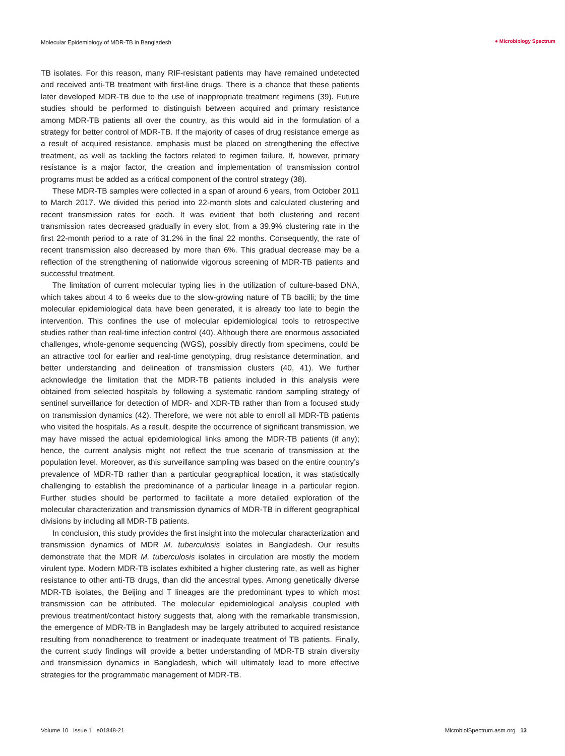Molecular Epidemiology of MDR-TB in Bangladesh
● Microbiology Spectrum
TB isolates. For this reason, many RIF-resistant patients may have remained undetected and received anti-TB treatment with first-line drugs. There is a chance that these patients later developed MDR-TB due to the use of inappropriate treatment regimens (39). Future studies should be performed to distinguish between acquired and primary resistance among MDR-TB patients all over the country, as this would aid in the formulation of a strategy for better control of MDR-TB. If the majority of cases of drug resistance emerge as a result of acquired resistance, emphasis must be placed on strengthening the effective treatment, as well as tackling the factors related to regimen failure. If, however, primary resistance is a major factor, the creation and implementation of transmission control programs must be added as a critical component of the control strategy (38).
These MDR-TB samples were collected in a span of around 6 years, from October 2011 to March 2017. We divided this period into 22-month slots and calculated clustering and recent transmission rates for each. It was evident that both clustering and recent transmission rates decreased gradually in every slot, from a 39.9% clustering rate in the first 22-month period to a rate of 31.2% in the final 22 months. Consequently, the rate of recent transmission also decreased by more than 6%. This gradual decrease may be a reflection of the strengthening of nationwide vigorous screening of MDR-TB patients and successful treatment.
The limitation of current molecular typing lies in the utilization of culture-based DNA, which takes about 4 to 6 weeks due to the slow-growing nature of TB bacilli; by the time molecular epidemiological data have been generated, it is already too late to begin the intervention. This confines the use of molecular epidemiological tools to retrospective studies rather than real-time infection control (40). Although there are enormous associated challenges, whole-genome sequencing (WGS), possibly directly from specimens, could be an attractive tool for earlier and real-time genotyping, drug resistance determination, and better understanding and delineation of transmission clusters (40, 41). We further acknowledge the limitation that the MDR-TB patients included in this analysis were obtained from selected hospitals by following a systematic random sampling strategy of sentinel surveillance for detection of MDR- and XDR-TB rather than from a focused study on transmission dynamics (42). Therefore, we were not able to enroll all MDR-TB patients who visited the hospitals. As a result, despite the occurrence of significant transmission, we may have missed the actual epidemiological links among the MDR-TB patients (if any); hence, the current analysis might not reflect the true scenario of transmission at the population level. Moreover, as this surveillance sampling was based on the entire country’s prevalence of MDR-TB rather than a particular geographical location, it was statistically challenging to establish the predominance of a particular lineage in a particular region. Further studies should be performed to facilitate a more detailed exploration of the molecular characterization and transmission dynamics of MDR-TB in different geographical divisions by including all MDR-TB patients.
In conclusion, this study provides the first insight into the molecular characterization and transmission dynamics of MDR M. tuberculosis isolates in Bangladesh. Our results demonstrate that the MDR M. tuberculosis isolates in circulation are mostly the modern virulent type. Modern MDR-TB isolates exhibited a higher clustering rate, as well as higher resistance to other anti-TB drugs, than did the ancestral types. Among genetically diverse MDR-TB isolates, the Beijing and T lineages are the predominant types to which most transmission can be attributed. The molecular epidemiological analysis coupled with previous treatment/contact history suggests that, along with the remarkable transmission, the emergence of MDR-TB in Bangladesh may be largely attributed to acquired resistance resulting from nonadherence to treatment or inadequate treatment of TB patients. Finally, the current study findings will provide a better understanding of MDR-TB strain diversity and transmission dynamics in Bangladesh, which will ultimately lead to more effective strategies for the programmatic management of MDR-TB.
Volume 10 Issue 1 e01848-21 MicrobiolSpectrum.asm.org 13